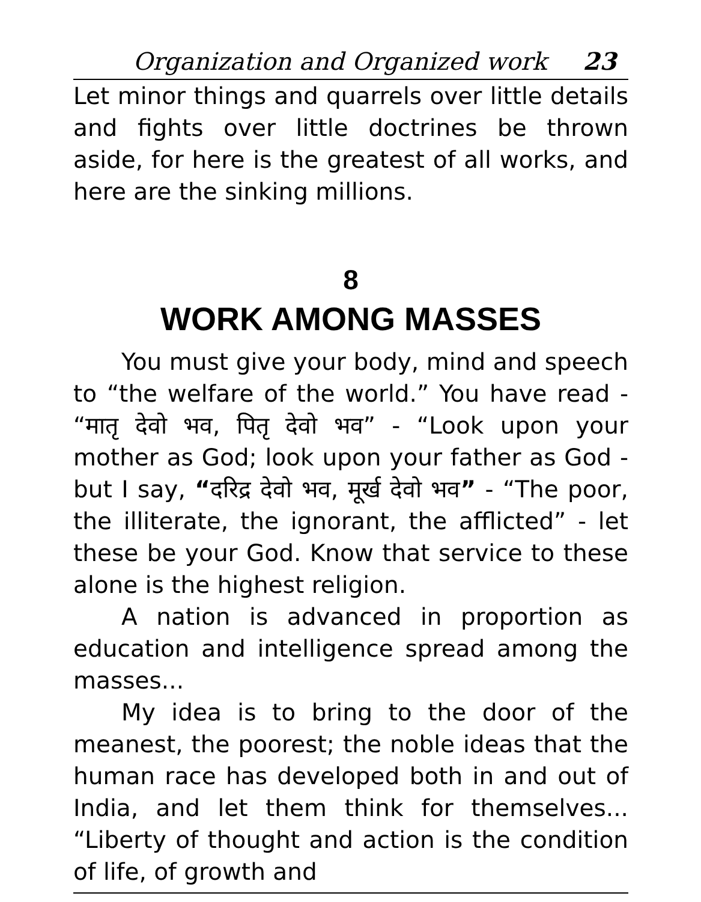Organization and Organized work 23
Let minor things and quarrels over little details and fights over little doctrines be thrown aside, for here is the greatest of all works, and here are the sinking millions.
8
WORK AMONG MASSES
You must give your body, mind and speech to “the welfare of the world.” You have read - “मातृ देवो भव, पितृ देवो भव” - “Look upon your mother as God; look upon your father as God - but I say, “दरिद्र देवो भव, मूर्ख देवो भव” - “The poor, the illiterate, the ignorant, the afflicted” - let these be your God. Know that service to these alone is the highest religion.
A nation is advanced in proportion as education and intelligence spread among the masses...
My idea is to bring to the door of the meanest, the poorest; the noble ideas that the human race has developed both in and out of India, and let them think for themselves... “Liberty of thought and action is the condition of life, of growth and